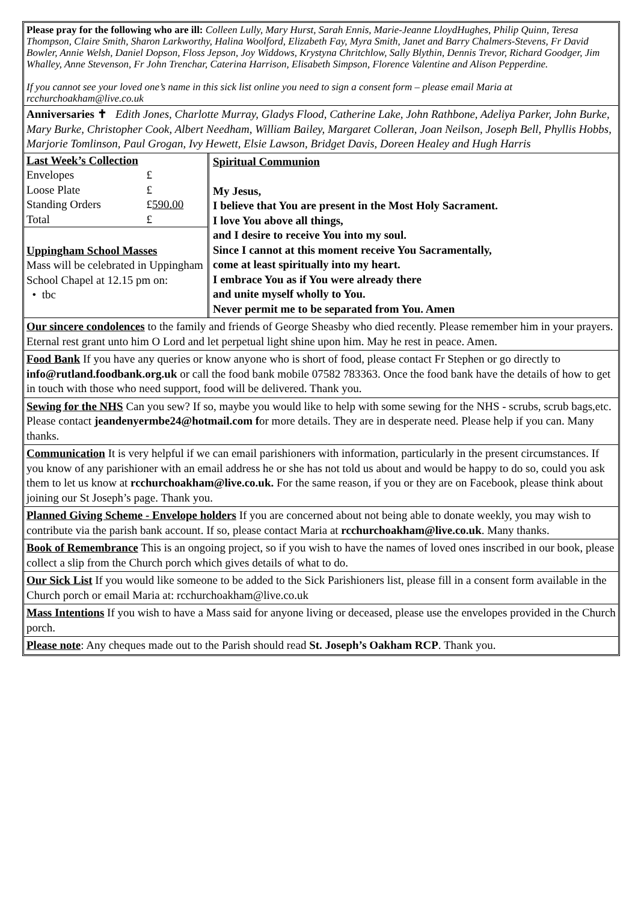Please pray for the following who are ill: Colleen Lully, Mary Hurst, Sarah Ennis, Marie-Jeanne LloydHughes, Philip Quinn, Teresa Thompson, Claire Smith, Sharon Larkworthy, Halina Woolford, Elizabeth Fay, Myra Smith, Janet and Barry Chalmers-Stevens, Fr David Bowler, Annie Welsh, Daniel Dopson, Floss Jepson, Joy Widdows, Krystyna Chritchlow, Sally Blythin, Dennis Trevor, Richard Goodger, Jim Whalley, Anne Stevenson, Fr John Trenchar, Caterina Harrison, Elisabeth Simpson, Florence Valentine and Alison Pepperdine.
If you cannot see your loved one’s name in this sick list online you need to sign a consent form – please email Maria at rcchurchoakham@live.co.uk
Anniversaries ✝ Edith Jones, Charlotte Murray, Gladys Flood, Catherine Lake, John Rathbone, Adeliya Parker, John Burke, Mary Burke, Christopher Cook, Albert Needham, William Bailey, Margaret Colleran, Joan Neilson, Joseph Bell, Phyllis Hobbs, Marjorie Tomlinson, Paul Grogan, Ivy Hewett, Elsie Lawson, Bridget Davis, Doreen Healey and Hugh Harris
| Last Week’s Collection | |
| Envelopes | £ |
| Loose Plate | £ |
| Standing Orders | £ 590.00 |
| Total | £ |
Uppingham School Masses
Mass will be celebrated in Uppingham School Chapel at 12.15 pm on:
• tbc
Spiritual Communion
My Jesus,
I believe that You are present in the Most Holy Sacrament.
I love You above all things,
and I desire to receive You into my soul.
Since I cannot at this moment receive You Sacramentally,
come at least spiritually into my heart.
I embrace You as if You were already there
and unite myself wholly to You.
Never permit me to be separated from You. Amen
Our sincere condolences to the family and friends of George Sheasby who died recently. Please remember him in your prayers. Eternal rest grant unto him O Lord and let perpetual light shine upon him. May he rest in peace. Amen.
Food Bank If you have any queries or know anyone who is short of food, please contact Fr Stephen or go directly to info@rutland.foodbank.org.uk or call the food bank mobile 07582 783363. Once the food bank have the details of how to get in touch with those who need support, food will be delivered. Thank you.
Sewing for the NHS Can you sew? If so, maybe you would like to help with some sewing for the NHS - scrubs, scrub bags,etc. Please contact jeandenyermbe24@hotmail.com for more details. They are in desperate need. Please help if you can. Many thanks.
Communication It is very helpful if we can email parishioners with information, particularly in the present circumstances. If you know of any parishioner with an email address he or she has not told us about and would be happy to do so, could you ask them to let us know at rcchurchoakham@live.co.uk. For the same reason, if you or they are on Facebook, please think about joining our St Joseph’s page. Thank you.
Planned Giving Scheme - Envelope holders If you are concerned about not being able to donate weekly, you may wish to contribute via the parish bank account. If so, please contact Maria at rcchurchoakham@live.co.uk. Many thanks.
Book of Remembrance This is an ongoing project, so if you wish to have the names of loved ones inscribed in our book, please collect a slip from the Church porch which gives details of what to do.
Our Sick List If you would like someone to be added to the Sick Parishioners list, please fill in a consent form available in the Church porch or email Maria at: rcchurchoakham@live.co.uk
Mass Intentions If you wish to have a Mass said for anyone living or deceased, please use the envelopes provided in the Church porch.
Please note: Any cheques made out to the Parish should read St. Joseph’s Oakham RCP. Thank you.